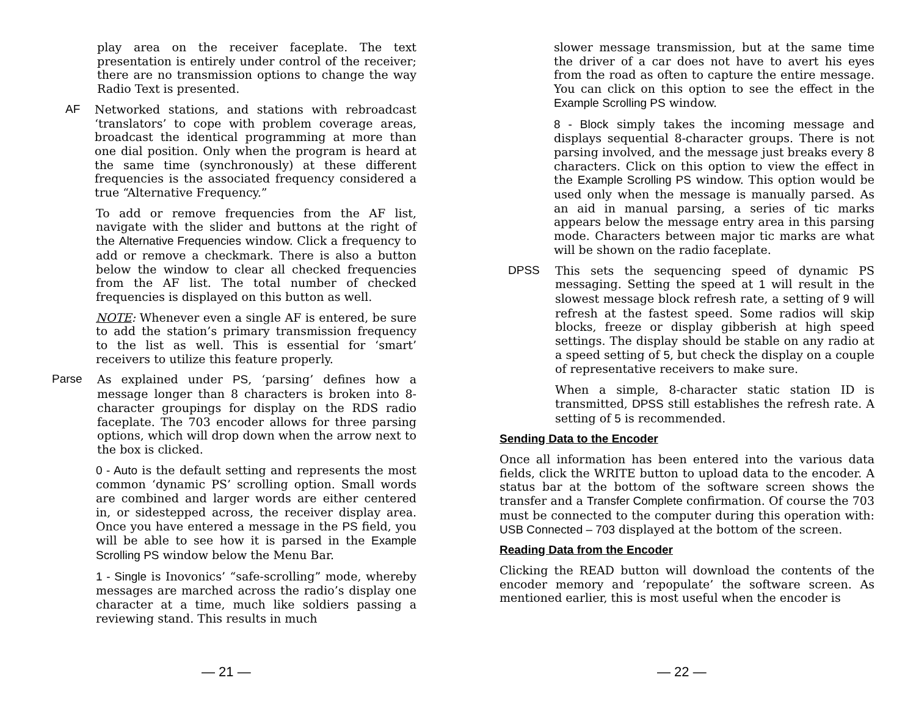play area on the receiver faceplate. The text presentation is entirely under control of the receiver; there are no transmission options to change the way Radio Text is presented.
AF Networked stations, and stations with rebroadcast ‘translators’ to cope with problem coverage areas, broadcast the identical programming at more than one dial position. Only when the program is heard at the same time (synchronously) at these different frequencies is the associated frequency considered a true “Alternative Frequency.”
To add or remove frequencies from the AF list, navigate with the slider and buttons at the right of the Alternative Frequencies window. Click a frequency to add or remove a checkmark. There is also a button below the window to clear all checked frequencies from the AF list. The total number of checked frequencies is displayed on this button as well.
NOTE: Whenever even a single AF is entered, be sure to add the station’s primary transmission frequency to the list as well. This is essential for ‘smart’ receivers to utilize this feature properly.
Parse As explained under PS, ‘parsing’ defines how a message longer than 8 characters is broken into 8-character groupings for display on the RDS radio faceplate. The 703 encoder allows for three parsing options, which will drop down when the arrow next to the box is clicked.
0 - Auto is the default setting and represents the most common ‘dynamic PS’ scrolling option. Small words are combined and larger words are either centered in, or sidestepped across, the receiver display area. Once you have entered a message in the PS field, you will be able to see how it is parsed in the Example Scrolling PS window below the Menu Bar.
1 - Single is Inovonics’ “safe-scrolling” mode, whereby messages are marched across the radio’s display one character at a time, much like soldiers passing a reviewing stand. This results in much
slower message transmission, but at the same time the driver of a car does not have to avert his eyes from the road as often to capture the entire message. You can click on this option to see the effect in the Example Scrolling PS window.
8 - Block simply takes the incoming message and displays sequential 8-character groups. There is not parsing involved, and the message just breaks every 8 characters. Click on this option to view the effect in the Example Scrolling PS window. This option would be used only when the message is manually parsed. As an aid in manual parsing, a series of tic marks appears below the message entry area in this parsing mode. Characters between major tic marks are what will be shown on the radio faceplate.
DPSS This sets the sequencing speed of dynamic PS messaging. Setting the speed at 1 will result in the slowest message block refresh rate, a setting of 9 will refresh at the fastest speed. Some radios will skip blocks, freeze or display gibberish at high speed settings. The display should be stable on any radio at a speed setting of 5, but check the display on a couple of representative receivers to make sure.
When a simple, 8-character static station ID is transmitted, DPSS still establishes the refresh rate. A setting of 5 is recommended.
Sending Data to the Encoder
Once all information has been entered into the various data fields, click the WRITE button to upload data to the encoder. A status bar at the bottom of the software screen shows the transfer and a Transfer Complete confirmation. Of course the 703 must be connected to the computer during this operation with: USB Connected – 703 displayed at the bottom of the screen.
Reading Data from the Encoder
Clicking the READ button will download the contents of the encoder memory and ‘repopulate’ the software screen. As mentioned earlier, this is most useful when the encoder is
— 21 — — 22 —